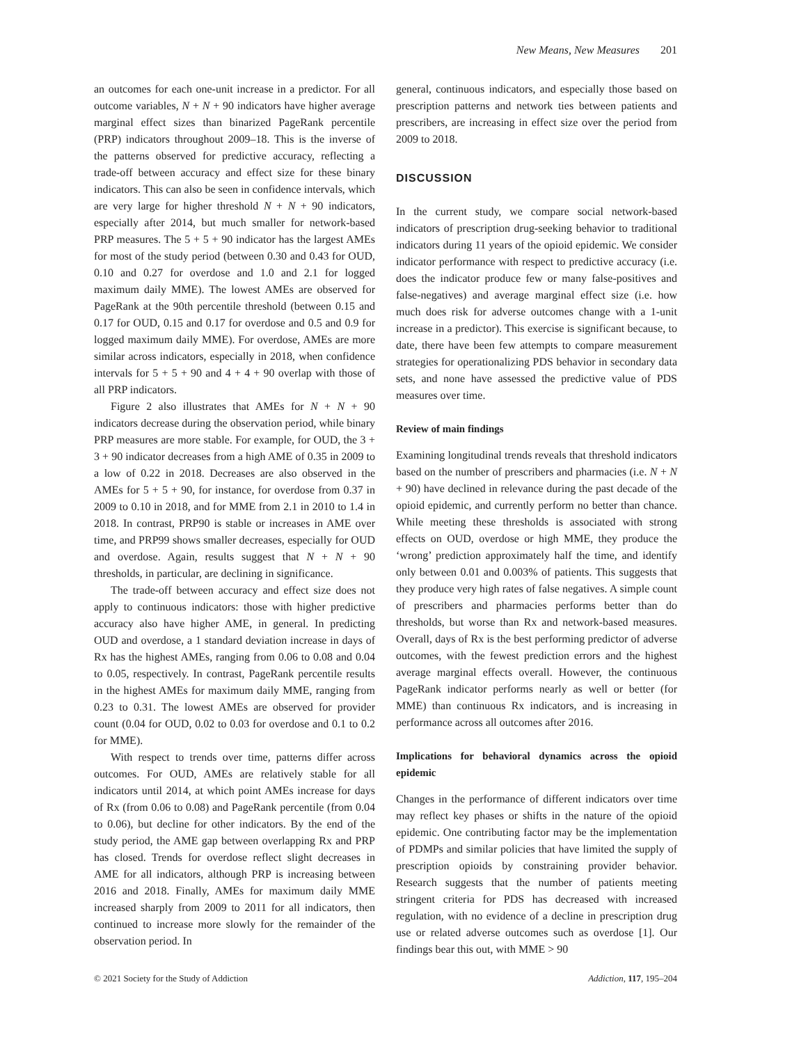New Means, New Measures 201
an outcomes for each one-unit increase in a predictor. For all outcome variables, N + N + 90 indicators have higher average marginal effect sizes than binarized PageRank percentile (PRP) indicators throughout 2009–18. This is the inverse of the patterns observed for predictive accuracy, reflecting a trade-off between accuracy and effect size for these binary indicators. This can also be seen in confidence intervals, which are very large for higher threshold N + N + 90 indicators, especially after 2014, but much smaller for network-based PRP measures. The 5 + 5 + 90 indicator has the largest AMEs for most of the study period (between 0.30 and 0.43 for OUD, 0.10 and 0.27 for overdose and 1.0 and 2.1 for logged maximum daily MME). The lowest AMEs are observed for PageRank at the 90th percentile threshold (between 0.15 and 0.17 for OUD, 0.15 and 0.17 for overdose and 0.5 and 0.9 for logged maximum daily MME). For overdose, AMEs are more similar across indicators, especially in 2018, when confidence intervals for 5 + 5 + 90 and 4 + 4 + 90 overlap with those of all PRP indicators.
Figure 2 also illustrates that AMEs for N + N + 90 indicators decrease during the observation period, while binary PRP measures are more stable. For example, for OUD, the 3 + 3 + 90 indicator decreases from a high AME of 0.35 in 2009 to a low of 0.22 in 2018. Decreases are also observed in the AMEs for 5 + 5 + 90, for instance, for overdose from 0.37 in 2009 to 0.10 in 2018, and for MME from 2.1 in 2010 to 1.4 in 2018. In contrast, PRP90 is stable or increases in AME over time, and PRP99 shows smaller decreases, especially for OUD and overdose. Again, results suggest that N + N + 90 thresholds, in particular, are declining in significance.
The trade-off between accuracy and effect size does not apply to continuous indicators: those with higher predictive accuracy also have higher AME, in general. In predicting OUD and overdose, a 1 standard deviation increase in days of Rx has the highest AMEs, ranging from 0.06 to 0.08 and 0.04 to 0.05, respectively. In contrast, PageRank percentile results in the highest AMEs for maximum daily MME, ranging from 0.23 to 0.31. The lowest AMEs are observed for provider count (0.04 for OUD, 0.02 to 0.03 for overdose and 0.1 to 0.2 for MME).
With respect to trends over time, patterns differ across outcomes. For OUD, AMEs are relatively stable for all indicators until 2014, at which point AMEs increase for days of Rx (from 0.06 to 0.08) and PageRank percentile (from 0.04 to 0.06), but decline for other indicators. By the end of the study period, the AME gap between overlapping Rx and PRP has closed. Trends for overdose reflect slight decreases in AME for all indicators, although PRP is increasing between 2016 and 2018. Finally, AMEs for maximum daily MME increased sharply from 2009 to 2011 for all indicators, then continued to increase more slowly for the remainder of the observation period. In
general, continuous indicators, and especially those based on prescription patterns and network ties between patients and prescribers, are increasing in effect size over the period from 2009 to 2018.
DISCUSSION
In the current study, we compare social network-based indicators of prescription drug-seeking behavior to traditional indicators during 11 years of the opioid epidemic. We consider indicator performance with respect to predictive accuracy (i.e. does the indicator produce few or many false-positives and false-negatives) and average marginal effect size (i.e. how much does risk for adverse outcomes change with a 1-unit increase in a predictor). This exercise is significant because, to date, there have been few attempts to compare measurement strategies for operationalizing PDS behavior in secondary data sets, and none have assessed the predictive value of PDS measures over time.
Review of main findings
Examining longitudinal trends reveals that threshold indicators based on the number of prescribers and pharmacies (i.e. N + N + 90) have declined in relevance during the past decade of the opioid epidemic, and currently perform no better than chance. While meeting these thresholds is associated with strong effects on OUD, overdose or high MME, they produce the ‘wrong’ prediction approximately half the time, and identify only between 0.01 and 0.003% of patients. This suggests that they produce very high rates of false negatives. A simple count of prescribers and pharmacies performs better than do thresholds, but worse than Rx and network-based measures. Overall, days of Rx is the best performing predictor of adverse outcomes, with the fewest prediction errors and the highest average marginal effects overall. However, the continuous PageRank indicator performs nearly as well or better (for MME) than continuous Rx indicators, and is increasing in performance across all outcomes after 2016.
Implications for behavioral dynamics across the opioid epidemic
Changes in the performance of different indicators over time may reflect key phases or shifts in the nature of the opioid epidemic. One contributing factor may be the implementation of PDMPs and similar policies that have limited the supply of prescription opioids by constraining provider behavior. Research suggests that the number of patients meeting stringent criteria for PDS has decreased with increased regulation, with no evidence of a decline in prescription drug use or related adverse outcomes such as overdose [1]. Our findings bear this out, with MME > 90
© 2021 Society for the Study of Addiction Addiction, 117, 195–204